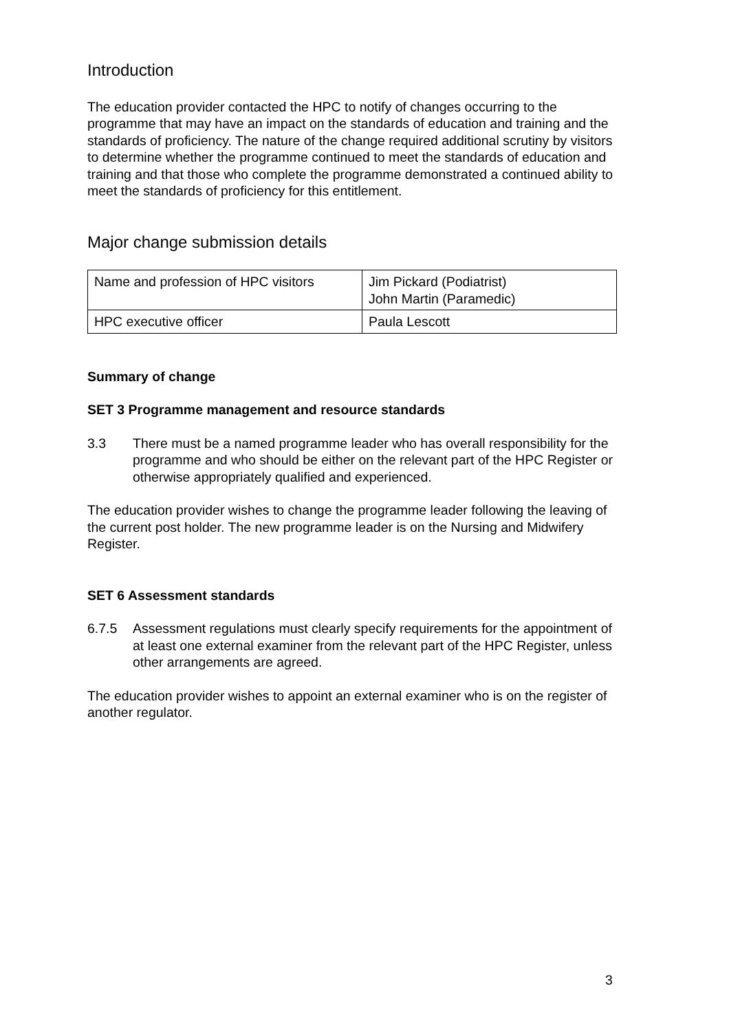Introduction
The education provider contacted the HPC to notify of changes occurring to the programme that may have an impact on the standards of education and training and the standards of proficiency. The nature of the change required additional scrutiny by visitors to determine whether the programme continued to meet the standards of education and training and that those who complete the programme demonstrated a continued ability to meet the standards of proficiency for this entitlement.
Major change submission details
| Name and profession of HPC visitors | Jim Pickard (Podiatrist) John Martin (Paramedic) |
| HPC executive officer | Paula Lescott |
Summary of change
SET 3 Programme management and resource standards
3.3 There must be a named programme leader who has overall responsibility for the programme and who should be either on the relevant part of the HPC Register or otherwise appropriately qualified and experienced.
The education provider wishes to change the programme leader following the leaving of the current post holder. The new programme leader is on the Nursing and Midwifery Register.
SET 6 Assessment standards
6.7.5 Assessment regulations must clearly specify requirements for the appointment of at least one external examiner from the relevant part of the HPC Register, unless other arrangements are agreed.
The education provider wishes to appoint an external examiner who is on the register of another regulator.
3